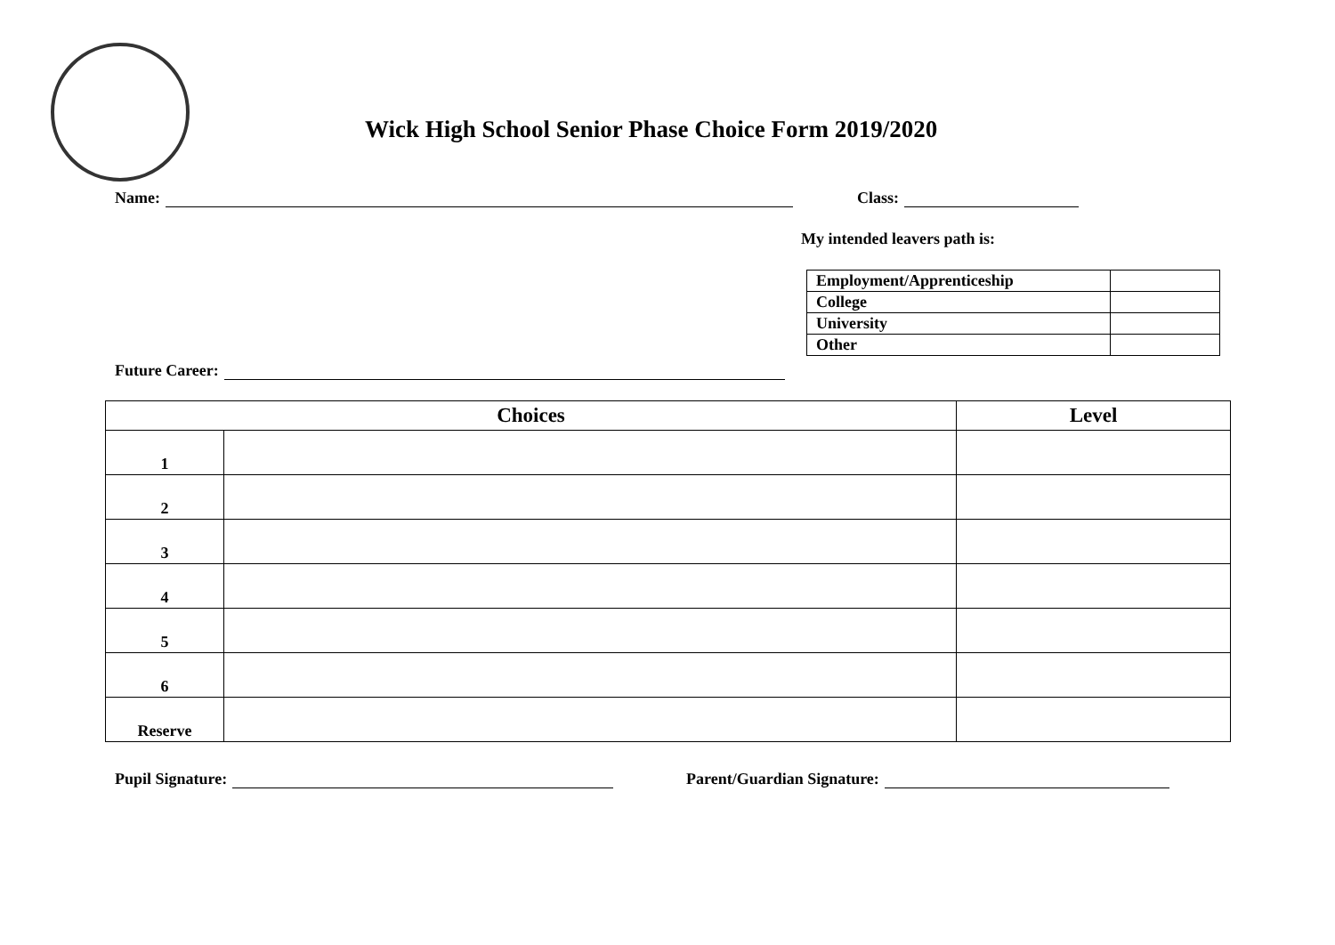Wick High School Senior Phase Choice Form 2019/2020
Name: Class:
My intended leavers path is:
| Employment/Apprenticeship | |
| College | |
| University | |
| Other | |
Future Career:
| Choices | | Level |
| --- | --- | --- |
| 1 | | |
| 2 | | |
| 3 | | |
| 4 | | |
| 5 | | |
| 6 | | |
| Reserve | | |
Pupil Signature: Parent/Guardian Signature: